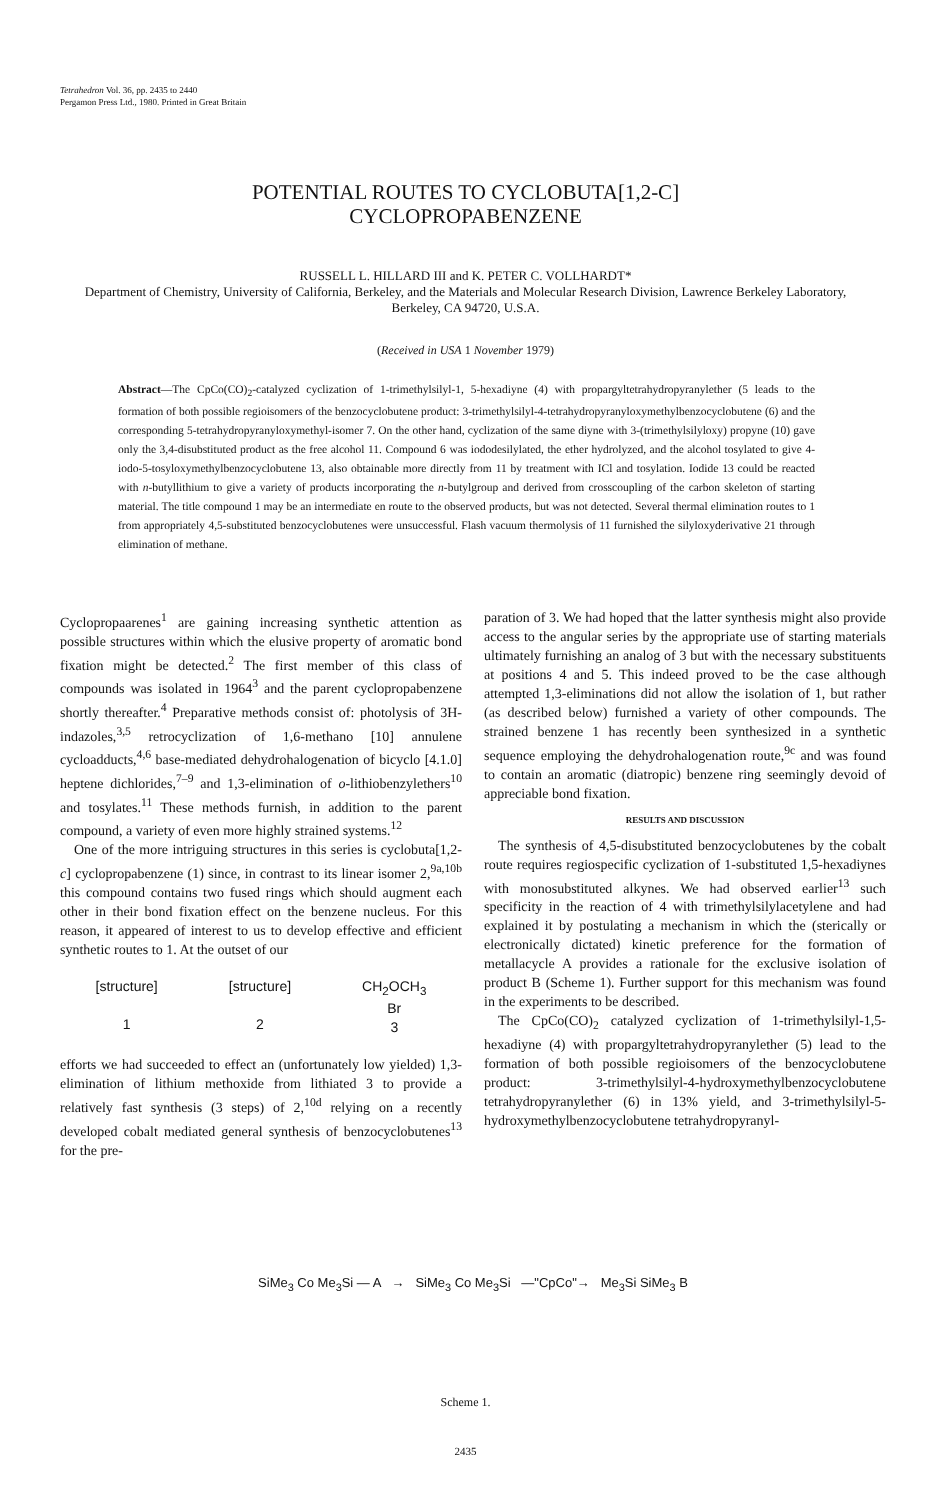Tetrahedron Vol. 36, pp. 2435 to 2440
Pergamon Press Ltd., 1980. Printed in Great Britain
POTENTIAL ROUTES TO CYCLOBUTA[1,2-C]
CYCLOPROPABENZENE
RUSSELL L. HILLARD III and K. PETER C. VOLLHARDT*
Department of Chemistry, University of California, Berkeley, and the Materials and Molecular Research Division, Lawrence Berkeley Laboratory, Berkeley, CA 94720, U.S.A.
(Received in USA 1 November 1979)
Abstract—The CpCo(CO)<sub>2</sub>-catalyzed cyclization of 1-trimethylsilyl-1, 5-hexadiyne (4) with propargyltetrahydropyranylether (5 leads to the formation of both possible regioisomers of the benzocyclobutene product: 3-trimethylsilyl-4-tetrahydropyranyloxymethylbenzocyclobutene (6) and the corresponding 5-tetrahydropyranyloxymethyl-isomer 7. On the other hand, cyclization of the same diyne with 3-(trimethylsilyloxy) propyne (10) gave only the 3,4-disubstituted product as the free alcohol 11. Compound 6 was iododesilylated, the ether hydrolyzed, and the alcohol tosylated to give 4-iodo-5-tosyloxymethylbenzocyclobutene 13, also obtainable more directly from 11 by treatment with ICl and tosylation. Iodide 13 could be reacted with n-butyllithium to give a variety of products incorporating the n-butylgroup and derived from crosscoupling of the carbon skeleton of starting material. The title compound 1 may be an intermediate en route to the observed products, but was not detected. Several thermal elimination routes to 1 from appropriately 4,5-substituted benzocyclobutenes were unsuccessful. Flash vacuum thermolysis of 11 furnished the silyloxyderivative 21 through elimination of methane.
Cyclopropaarenes<sup>1</sup> are gaining increasing synthetic attention as possible structures within which the elusive property of aromatic bond fixation might be detected.<sup>2</sup> The first member of this class of compounds was isolated in 1964<sup>3</sup> and the parent cyclopropabenzene shortly thereafter.<sup>4</sup> Preparative methods consist of: photolysis of 3H-indazoles,<sup>3,5</sup> retrocyclization of 1,6-methano [10] annulene cycloadducts,<sup>4,6</sup> base-mediated dehydrohalogenation of bicyclo [4.1.0] heptene dichlorides,<sup>7–9</sup> and 1,3-elimination of o-lithiobenzylethers<sup>10</sup> and tosylates.<sup>11</sup> These methods furnish, in addition to the parent compound, a variety of even more highly strained systems.<sup>12</sup>
One of the more intriguing structures in this series is cyclobuta[1,2-c] cyclopropabenzene (1) since, in contrast to its linear isomer 2,<sup>9a,10b</sup> this compound contains two fused rings which should augment each other in their bond fixation effect on the benzene nucleus. For this reason, it appeared of interest to us to develop effective and efficient synthetic routes to 1. At the outset of our
[structure]
1
[structure]
2
CH<sub>2</sub>OCH<sub>3</sub>
Br
3
efforts we had succeeded to effect an (unfortunately low yielded) 1,3-elimination of lithium methoxide from lithiated 3 to provide a relatively fast synthesis (3 steps) of 2,<sup>10d</sup> relying on a recently developed cobalt mediated general synthesis of benzocyclobutenes<sup>13</sup> for the pre-
paration of 3. We had hoped that the latter synthesis might also provide access to the angular series by the appropriate use of starting materials ultimately furnishing an analog of 3 but with the necessary substituents at positions 4 and 5. This indeed proved to be the case although attempted 1,3-eliminations did not allow the isolation of 1, but rather (as described below) furnished a variety of other compounds. The strained benzene 1 has recently been synthesized in a synthetic sequence employing the dehydrohalogenation route,<sup>9c</sup> and was found to contain an aromatic (diatropic) benzene ring seemingly devoid of appreciable bond fixation.
RESULTS AND DISCUSSION
The synthesis of 4,5-disubstituted benzocyclobutenes by the cobalt route requires regiospecific cyclization of 1-substituted 1,5-hexadiynes with monosubstituted alkynes. We had observed earlier<sup>13</sup> such specificity in the reaction of 4 with trimethylsilylacetylene and had explained it by postulating a mechanism in which the (sterically or electronically dictated) kinetic preference for the formation of metallacycle A provides a rationale for the exclusive isolation of product B (Scheme 1). Further support for this mechanism was found in the experiments to be described.
The CpCo(CO)<sub>2</sub> catalyzed cyclization of 1-trimethylsilyl-1,5-hexadiyne (4) with propargyltetrahydropyranylether (5) lead to the formation of both possible regioisomers of the benzocyclobutene product: 3-trimethylsilyl-4-hydroxymethylbenzocyclobutene tetrahydropyranylether (6) in 13% yield, and 3-trimethylsilyl-5-hydroxymethylbenzocyclobutene tetrahydropyranyl-
SiMe<sub>3</sub> Co Me<sub>3</sub>Si — A → SiMe<sub>3</sub> Co Me<sub>3</sub>Si —"CpCo"→ Me<sub>3</sub>Si SiMe<sub>3</sub> B
Scheme 1.
2435